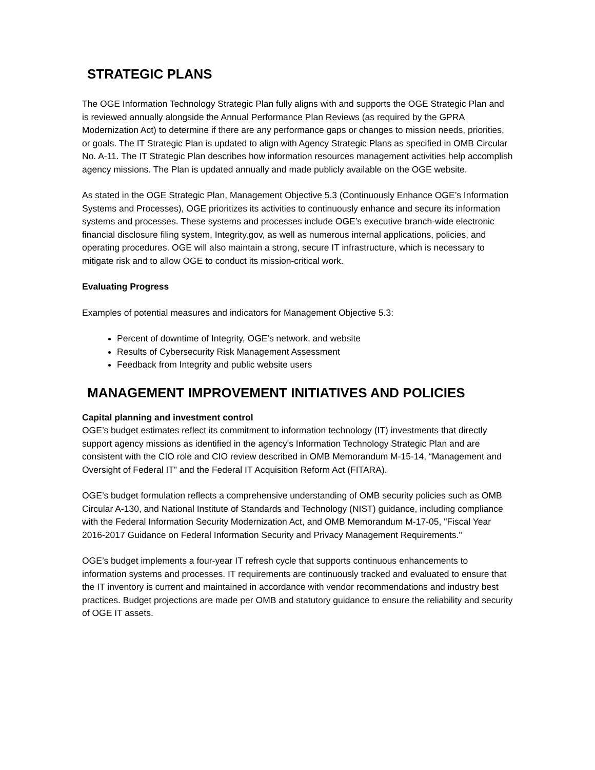STRATEGIC PLANS
The OGE Information Technology Strategic Plan fully aligns with and supports the OGE Strategic Plan and is reviewed annually alongside the Annual Performance Plan Reviews (as required by the GPRA Modernization Act) to determine if there are any performance gaps or changes to mission needs, priorities, or goals. The IT Strategic Plan is updated to align with Agency Strategic Plans as specified in OMB Circular No. A-11. The IT Strategic Plan describes how information resources management activities help accomplish agency missions. The Plan is updated annually and made publicly available on the OGE website.
As stated in the OGE Strategic Plan, Management Objective 5.3 (Continuously Enhance OGE’s Information Systems and Processes), OGE prioritizes its activities to continuously enhance and secure its information systems and processes. These systems and processes include OGE’s executive branch-wide electronic financial disclosure filing system, Integrity.gov, as well as numerous internal applications, policies, and operating procedures. OGE will also maintain a strong, secure IT infrastructure, which is necessary to mitigate risk and to allow OGE to conduct its mission-critical work.
Evaluating Progress
Examples of potential measures and indicators for Management Objective 5.3:
Percent of downtime of Integrity, OGE’s network, and website
Results of Cybersecurity Risk Management Assessment
Feedback from Integrity and public website users
MANAGEMENT IMPROVEMENT INITIATIVES AND POLICIES
Capital planning and investment control
OGE’s budget estimates reflect its commitment to information technology (IT) investments that directly support agency missions as identified in the agency's Information Technology Strategic Plan and are consistent with the CIO role and CIO review described in OMB Memorandum M-15-14, “Management and Oversight of Federal IT” and the Federal IT Acquisition Reform Act (FITARA).
OGE’s budget formulation reflects a comprehensive understanding of OMB security policies such as OMB Circular A-130, and National Institute of Standards and Technology (NIST) guidance, including compliance with the Federal Information Security Modernization Act, and OMB Memorandum M-17-05, "Fiscal Year 2016-2017 Guidance on Federal Information Security and Privacy Management Requirements."
OGE’s budget implements a four-year IT refresh cycle that supports continuous enhancements to information systems and processes. IT requirements are continuously tracked and evaluated to ensure that the IT inventory is current and maintained in accordance with vendor recommendations and industry best practices. Budget projections are made per OMB and statutory guidance to ensure the reliability and security of OGE IT assets.